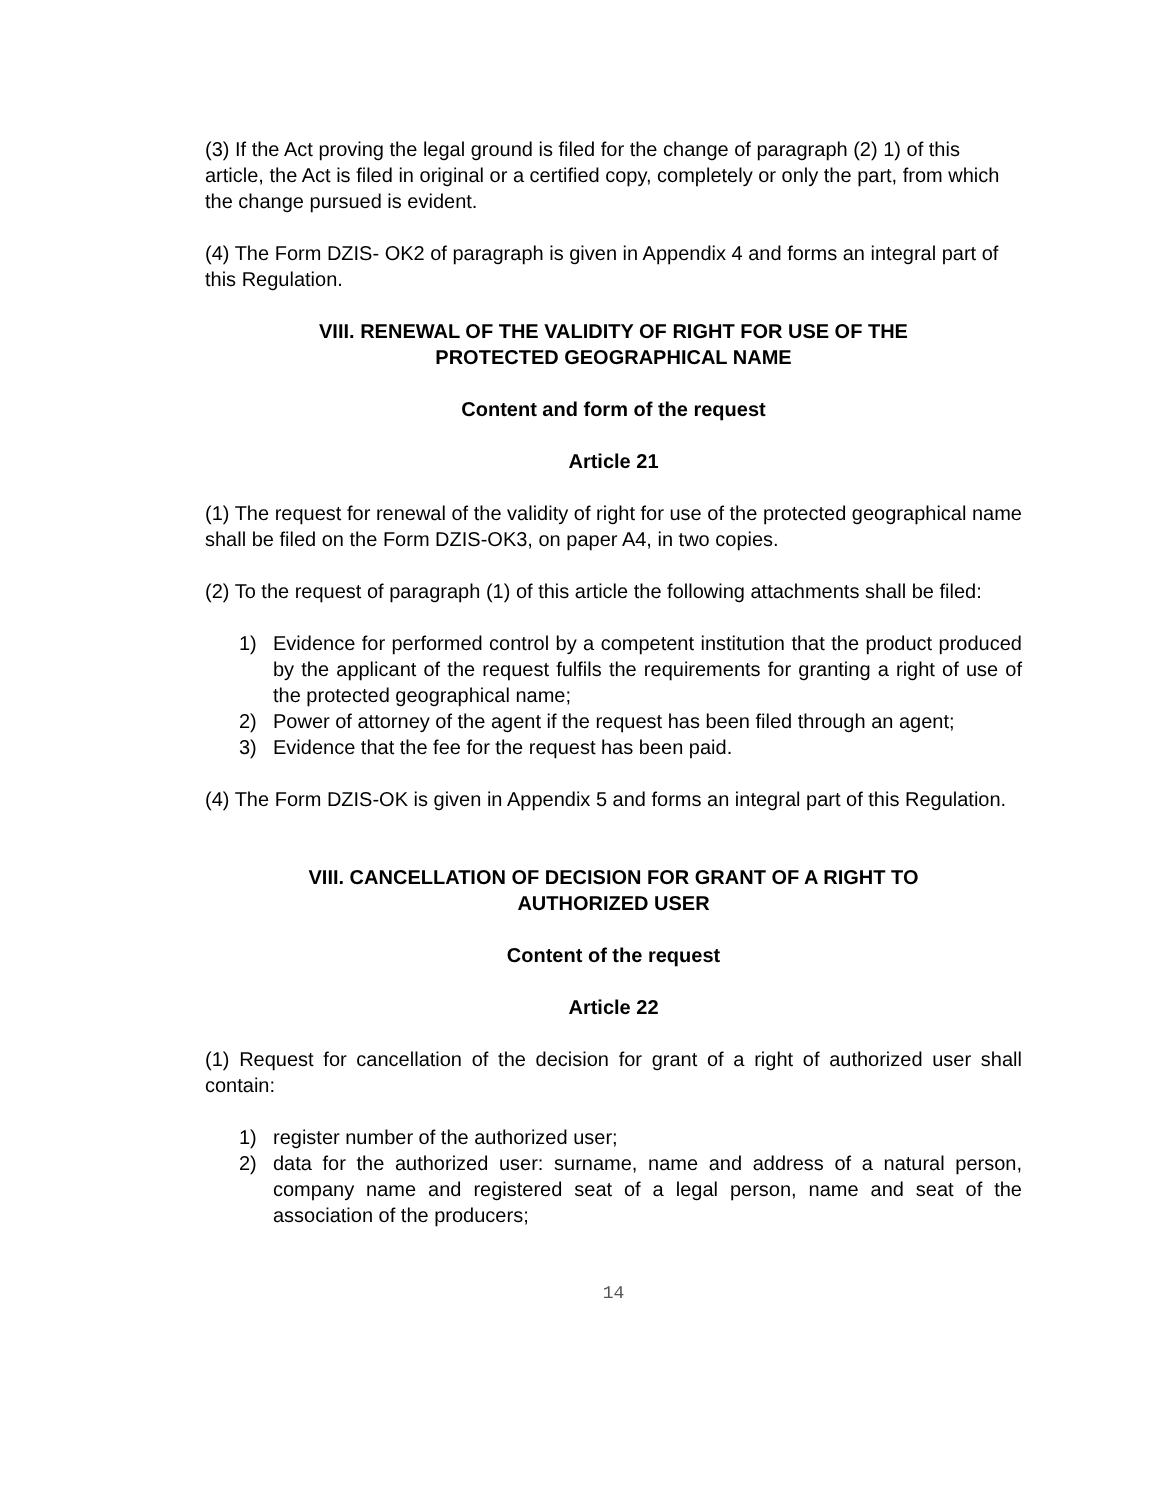(3) If the Act proving the legal ground is filed for the change of paragraph (2) 1) of this article, the Act is filed in original or a certified copy, completely or only the part, from which the change pursued is evident.
(4) The Form DZIS- OK2 of paragraph is given in Appendix 4 and forms an integral part of this Regulation.
VIII. RENEWAL OF THE VALIDITY OF RIGHT FOR USE OF THE
PROTECTED GEOGRAPHICAL NAME
Content and form of the request
Article 21
(1) The request for renewal of the validity of right for use of the protected geographical name shall be filed on the Form DZIS-OK3, on paper A4, in two copies.
(2) To the request of paragraph (1) of this article the following attachments shall be filed:
1) Evidence for performed control by a competent institution that the product produced by the applicant of the request fulfils the requirements for granting a right of use of the protected geographical name;
2) Power of attorney of the agent if the request has been filed through an agent;
3) Evidence that the fee for the request has been paid.
(4) The Form DZIS-OK is given in Appendix 5 and forms an integral part of this Regulation.
VIII. CANCELLATION OF DECISION FOR GRANT OF A RIGHT TO
AUTHORIZED USER
Content of the request
Article 22
(1) Request for cancellation of the decision for grant of a right of authorized user shall contain:
1) register number of the authorized user;
2) data for the authorized user: surname, name and address of a natural person, company name and registered seat of a legal person, name and seat of the association of the producers;
14